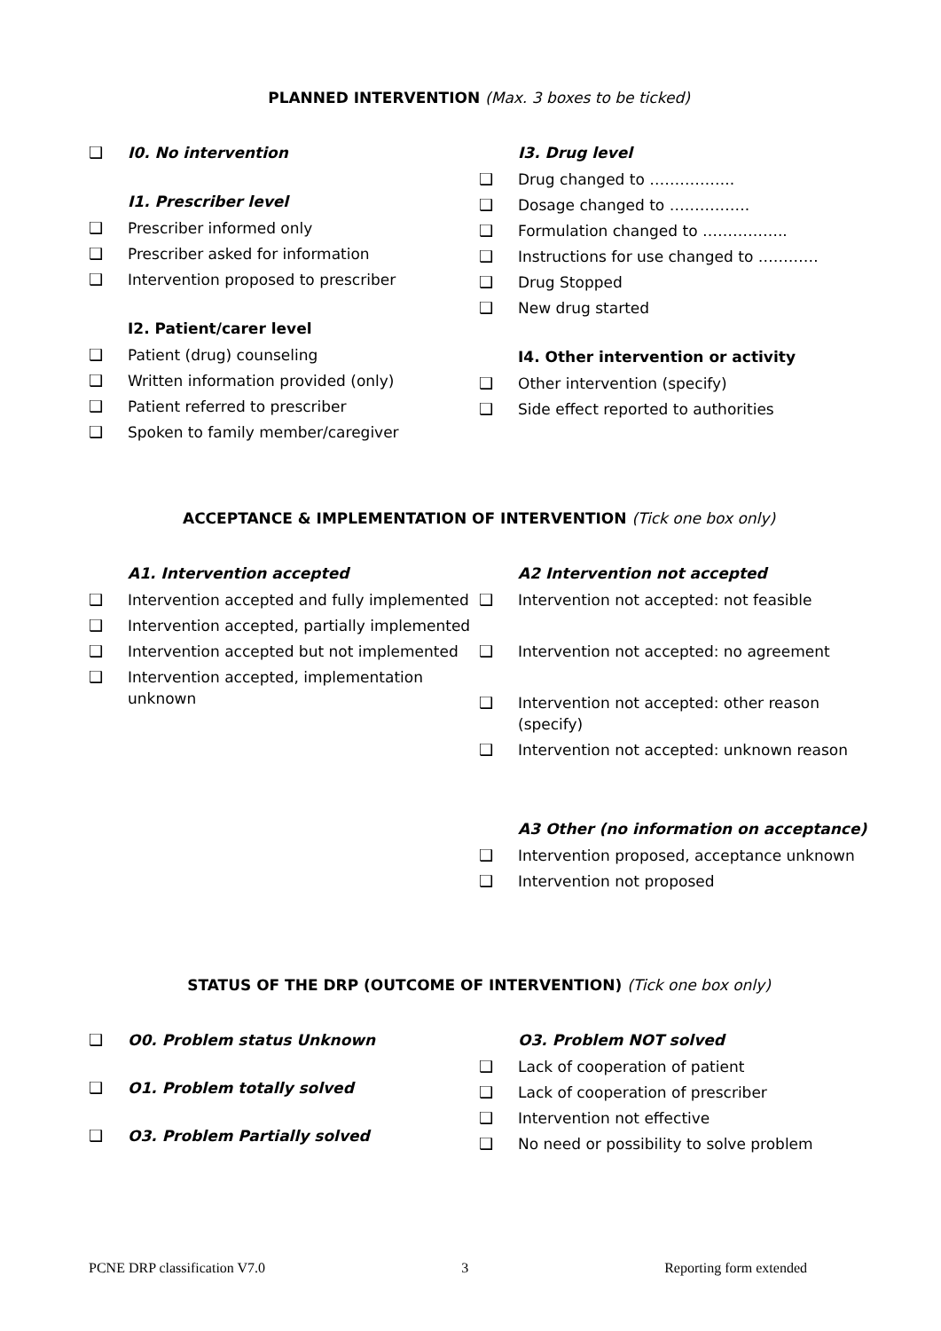PLANNED INTERVENTION (Max. 3 boxes to be ticked)
❑ I0. No intervention
I1. Prescriber level
❑ Prescriber informed only
❑ Prescriber asked for information
❑ Intervention proposed to prescriber
I2. Patient/carer level
❑ Patient (drug) counseling
❑ Written information provided (only)
❑ Patient referred to prescriber
❑ Spoken to family member/caregiver
I3. Drug level
❑ Drug changed to ……………..
❑ Dosage changed to …………….
❑ Formulation changed to ……………..
❑ Instructions for use changed to …………
❑ Drug Stopped
❑ New drug started
I4. Other intervention or activity
❑ Other intervention (specify)
❑ Side effect reported to authorities
ACCEPTANCE & IMPLEMENTATION OF INTERVENTION (Tick one box only)
A1. Intervention accepted
❑ Intervention accepted and fully implemented
❑ Intervention accepted, partially implemented
❑ Intervention accepted but not implemented
❑ Intervention accepted, implementation unknown
A2 Intervention not accepted
❑ Intervention not accepted: not feasible
❑ Intervention not accepted: no agreement
❑ Intervention not accepted: other reason (specify)
❑ Intervention not accepted: unknown reason
A3 Other (no information on acceptance)
❑ Intervention proposed, acceptance unknown
❑ Intervention not proposed
STATUS OF THE DRP (OUTCOME OF INTERVENTION) (Tick one box only)
❑ O0. Problem status Unknown
❑ O1. Problem totally solved
❑ O3. Problem Partially solved
O3. Problem NOT solved
❑ Lack of cooperation of patient
❑ Lack of cooperation of prescriber
❑ Intervention not effective
❑ No need or possibility to solve problem
PCNE DRP classification V7.0 3 Reporting form extended